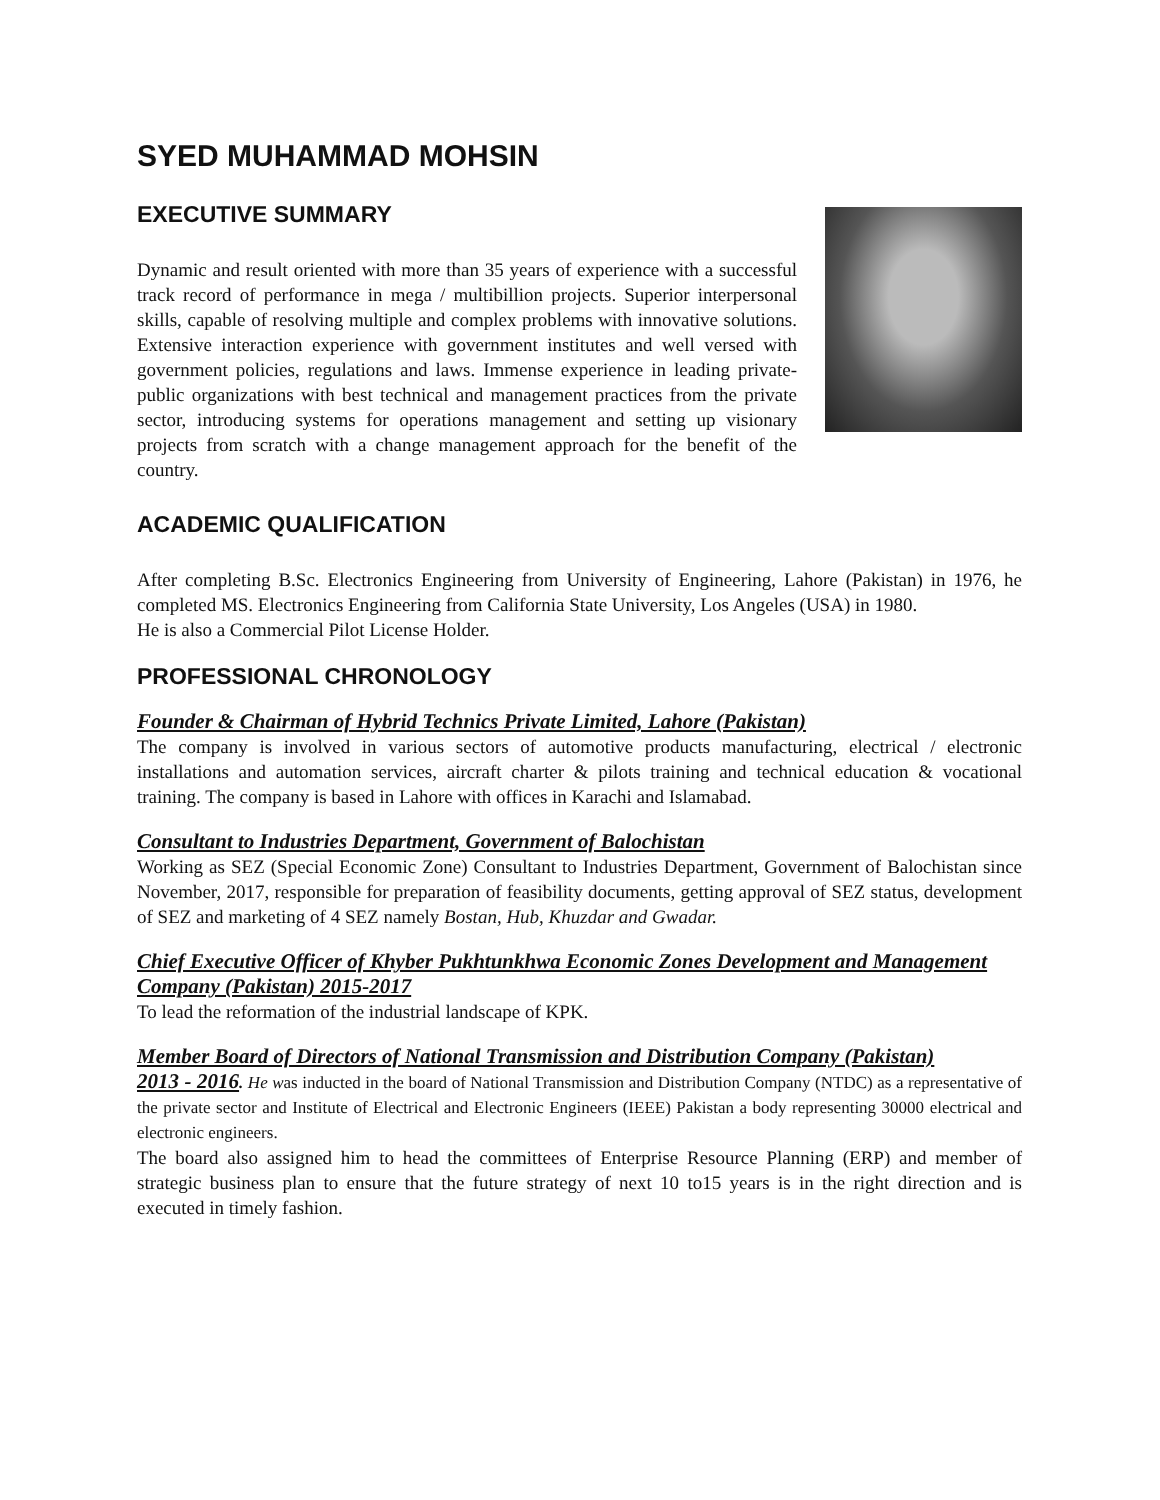SYED MUHAMMAD MOHSIN
EXECUTIVE SUMMARY
Dynamic and result oriented with more than 35 years of experience with a successful track record of performance in mega / multibillion projects. Superior interpersonal skills, capable of resolving multiple and complex problems with innovative solutions. Extensive interaction experience with government institutes and well versed with government policies, regulations and laws. Immense experience in leading private-public organizations with best technical and management practices from the private sector, introducing systems for operations management and setting up visionary projects from scratch with a change management approach for the benefit of the country.
ACADEMIC QUALIFICATION
After completing B.Sc. Electronics Engineering from University of Engineering, Lahore (Pakistan) in 1976, he completed MS. Electronics Engineering from California State University, Los Angeles (USA) in 1980.
He is also a Commercial Pilot License Holder.
PROFESSIONAL CHRONOLOGY
Founder & Chairman of Hybrid Technics Private Limited, Lahore (Pakistan)
The company is involved in various sectors of automotive products manufacturing, electrical / electronic installations and automation services, aircraft charter & pilots training and technical education & vocational training. The company is based in Lahore with offices in Karachi and Islamabad.
Consultant to Industries Department, Government of Balochistan
Working as SEZ (Special Economic Zone) Consultant to Industries Department, Government of Balochistan since November, 2017, responsible for preparation of feasibility documents, getting approval of SEZ status, development of SEZ and marketing of 4 SEZ namely Bostan, Hub, Khuzdar and Gwadar.
Chief Executive Officer of Khyber Pukhtunkhwa Economic Zones Development and Management Company (Pakistan) 2015-2017
To lead the reformation of the industrial landscape of KPK.
Member Board of Directors of National Transmission and Distribution Company (Pakistan)
2013 - 2016. He was inducted in the board of National Transmission and Distribution Company (NTDC) as a representative of the private sector and Institute of Electrical and Electronic Engineers (IEEE) Pakistan a body representing 30000 electrical and electronic engineers.
The board also assigned him to head the committees of Enterprise Resource Planning (ERP) and member of strategic business plan to ensure that the future strategy of next 10 to15 years is in the right direction and is executed in timely fashion.